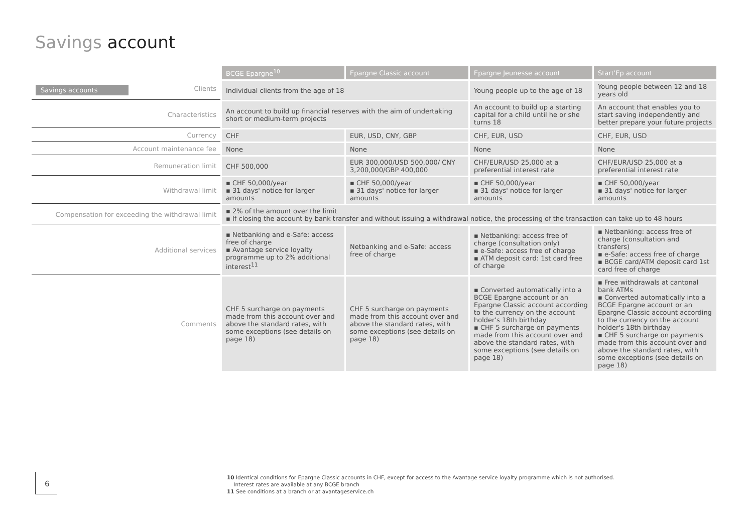Savings account
| | BCGE Epargne<sup>10</sup> | Epargne Classic account | Epargne Jeunesse account | Start'Ep account |
| Savings accounts Clients | Individual clients from the age of 18 | | Young people up to the age of 18 | Young people between 12 and 18 years old |
| Characteristics | An account to build up financial reserves with the aim of undertaking short or medium-term projects | | An account to build up a starting capital for a child until he or she turns 18 | An account that enables you to start saving independently and better prepare your future projects |
| Currency | CHF | EUR, USD, CNY, GBP | CHF, EUR, USD | CHF, EUR, USD |
| Account maintenance fee | None | None | None | None |
| Remuneration limit | CHF 500,000 | EUR 300,000/USD 500,000/ CNY 3,200,000/GBP 400,000 | CHF/EUR/USD 25,000 at a preferential interest rate | CHF/EUR/USD 25,000 at a preferential interest rate |
| Withdrawal limit | ▪ CHF 50,000/year ▪ 31 days' notice for larger amounts | ▪ CHF 50,000/year ▪ 31 days' notice for larger amounts | ▪ CHF 50,000/year ▪ 31 days' notice for larger amounts | ▪ CHF 50,000/year ▪ 31 days' notice for larger amounts |
| Compensation for exceeding the withdrawal limit | ▪ 2% of the amount over the limit ▪ If closing the account by bank transfer and without issuing a withdrawal notice, the processing of the transaction can take up to 48 hours | | | |
| Additional services | ▪ Netbanking and e-Safe: access free of charge ▪ Avantage service loyalty programme up to 2% additional interest<sup>11</sup> | Netbanking and e-Safe: access free of charge | ▪ Netbanking: access free of charge (consultation only) ▪ e-Safe: access free of charge ▪ ATM deposit card: 1st card free of charge | ▪ Netbanking: access free of charge (consultation and transfers) ▪ e-Safe: access free of charge ▪ BCGE card/ATM deposit card 1st card free of charge |
| Comments | CHF 5 surcharge on payments made from this account over and above the standard rates, with some exceptions (see details on page 18) | CHF 5 surcharge on payments made from this account over and above the standard rates, with some exceptions (see details on page 18) | ▪ Converted automatically into a BCGE Epargne account or an Epargne Classic account according to the currency on the account holder's 18th birthday ▪ CHF 5 surcharge on payments made from this account over and above the standard rates, with some exceptions (see details on page 18) | ▪ Free withdrawals at cantonal bank ATMs ▪ Converted automatically into a BCGE Epargne account or an Epargne Classic account according to the currency on the account holder's 18th birthday ▪ CHF 5 surcharge on payments made from this account over and above the standard rates, with some exceptions (see details on page 18) |
6
10 Identical conditions for Epargne Classic accounts in CHF, except for access to the Avantage service loyalty programme which is not authorised.
Interest rates are available at any BCGE branch
11 See conditions at a branch or at avantageservice.ch